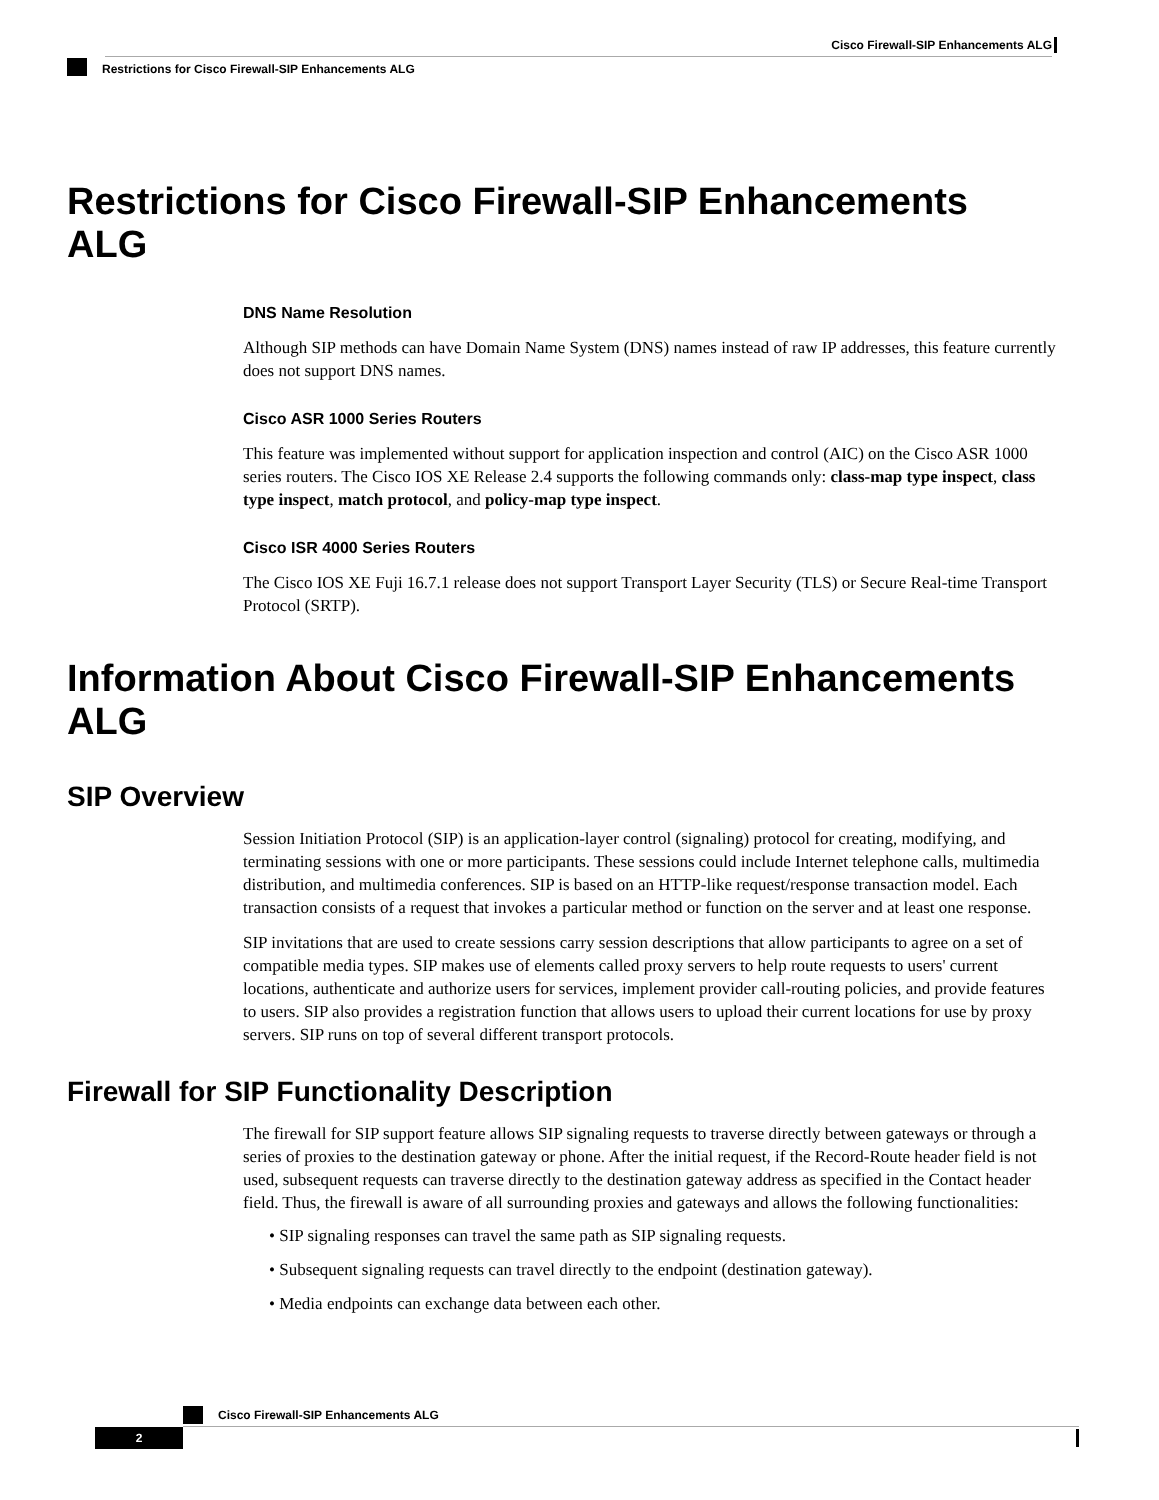Cisco Firewall-SIP Enhancements ALG
Restrictions for Cisco Firewall-SIP Enhancements ALG
Restrictions for Cisco Firewall-SIP Enhancements ALG
DNS Name Resolution
Although SIP methods can have Domain Name System (DNS) names instead of raw IP addresses, this feature currently does not support DNS names.
Cisco ASR 1000 Series Routers
This feature was implemented without support for application inspection and control (AIC) on the Cisco ASR 1000 series routers. The Cisco IOS XE Release 2.4 supports the following commands only: class-map type inspect, class type inspect, match protocol, and policy-map type inspect.
Cisco ISR 4000 Series Routers
The Cisco IOS XE Fuji 16.7.1 release does not support Transport Layer Security (TLS) or Secure Real-time Transport Protocol (SRTP).
Information About Cisco Firewall-SIP Enhancements ALG
SIP Overview
Session Initiation Protocol (SIP) is an application-layer control (signaling) protocol for creating, modifying, and terminating sessions with one or more participants. These sessions could include Internet telephone calls, multimedia distribution, and multimedia conferences. SIP is based on an HTTP-like request/response transaction model. Each transaction consists of a request that invokes a particular method or function on the server and at least one response.
SIP invitations that are used to create sessions carry session descriptions that allow participants to agree on a set of compatible media types. SIP makes use of elements called proxy servers to help route requests to users' current locations, authenticate and authorize users for services, implement provider call-routing policies, and provide features to users. SIP also provides a registration function that allows users to upload their current locations for use by proxy servers. SIP runs on top of several different transport protocols.
Firewall for SIP Functionality Description
The firewall for SIP support feature allows SIP signaling requests to traverse directly between gateways or through a series of proxies to the destination gateway or phone. After the initial request, if the Record-Route header field is not used, subsequent requests can traverse directly to the destination gateway address as specified in the Contact header field. Thus, the firewall is aware of all surrounding proxies and gateways and allows the following functionalities:
• SIP signaling responses can travel the same path as SIP signaling requests.
• Subsequent signaling requests can travel directly to the endpoint (destination gateway).
• Media endpoints can exchange data between each other.
Cisco Firewall-SIP Enhancements ALG
2